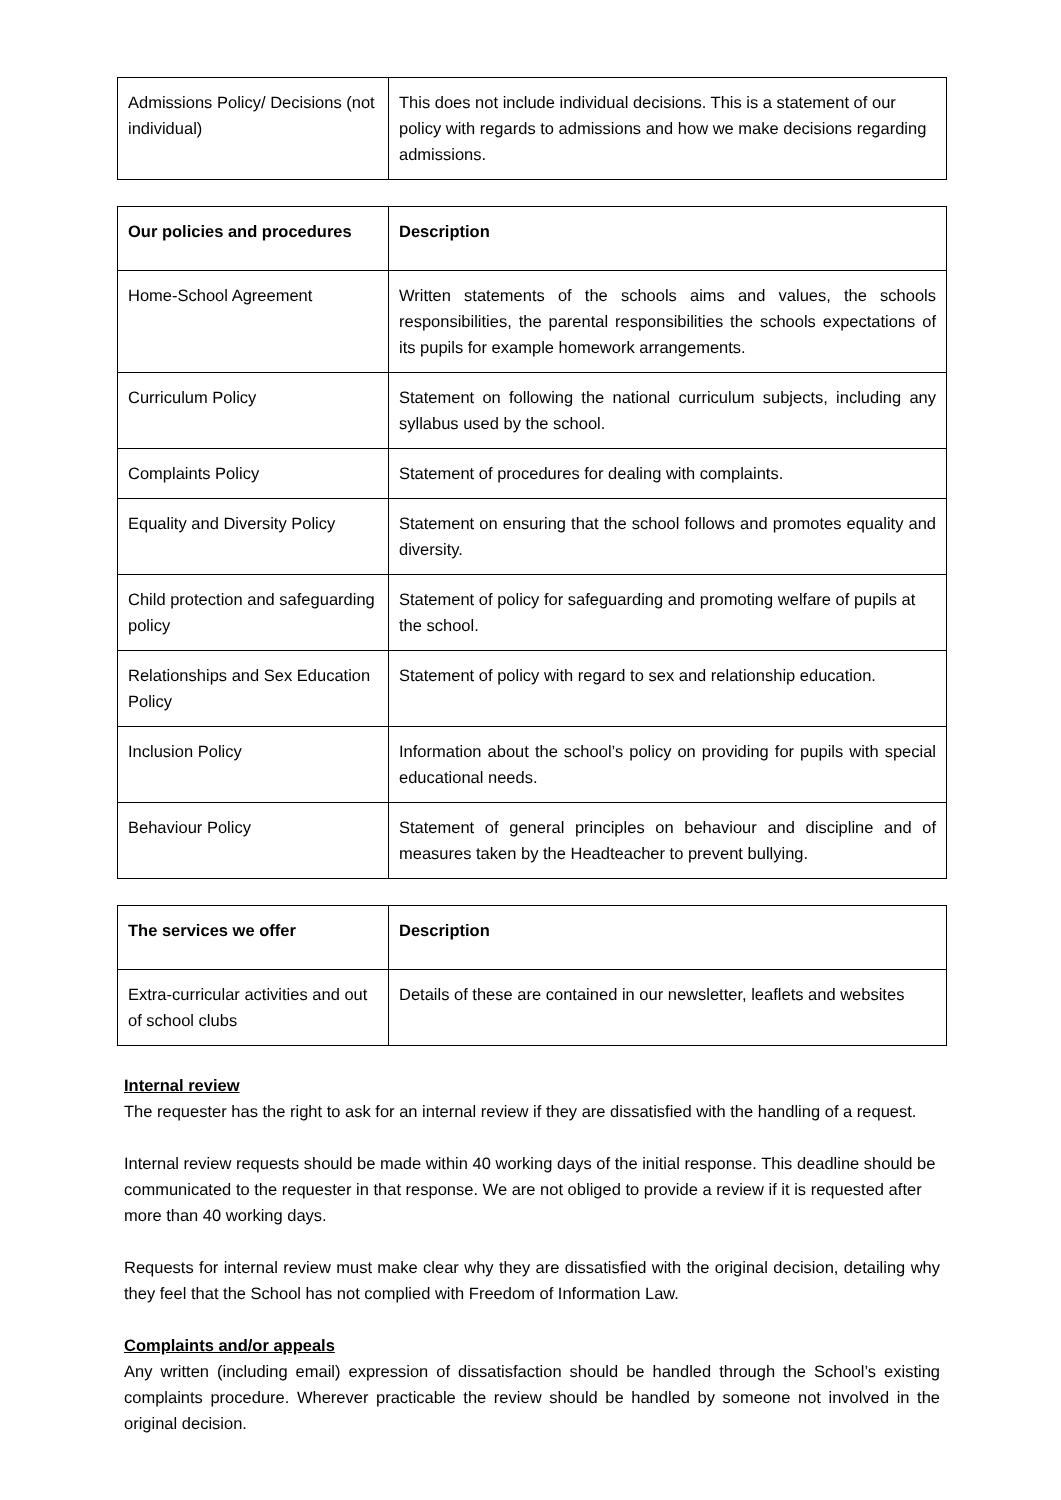| Admissions Policy/ Decisions (not individual) | This does not include individual decisions. This is a statement of our policy with regards to admissions and how we make decisions regarding admissions. |
| Our policies and procedures | Description |
| --- | --- |
| Home-School Agreement | Written statements of the schools aims and values, the schools responsibilities, the parental responsibilities the schools expectations of its pupils for example homework arrangements. |
| Curriculum Policy | Statement on following the national curriculum subjects, including any syllabus used by the school. |
| Complaints Policy | Statement of procedures for dealing with complaints. |
| Equality and Diversity Policy | Statement on ensuring that the school follows and promotes equality and diversity. |
| Child protection and safeguarding policy | Statement of policy for safeguarding and promoting welfare of pupils at the school. |
| Relationships and Sex Education Policy | Statement of policy with regard to sex and relationship education. |
| Inclusion Policy | Information about the school’s policy on providing for pupils with special educational needs. |
| Behaviour Policy | Statement of general principles on behaviour and discipline and of measures taken by the Headteacher to prevent bullying. |
| The services we offer | Description |
| --- | --- |
| Extra-curricular activities and out of school clubs | Details of these are contained in our newsletter, leaflets and websites |
Internal review
The requester has the right to ask for an internal review if they are dissatisfied with the handling of a request.
Internal review requests should be made within 40 working days of the initial response. This deadline should be communicated to the requester in that response. We are not obliged to provide a review if it is requested after more than 40 working days.
Requests for internal review must make clear why they are dissatisfied with the original decision, detailing why they feel that the School has not complied with Freedom of Information Law.
Complaints and/or appeals
Any written (including email) expression of dissatisfaction should be handled through the School’s existing complaints procedure. Wherever practicable the review should be handled by someone not involved in the original decision.